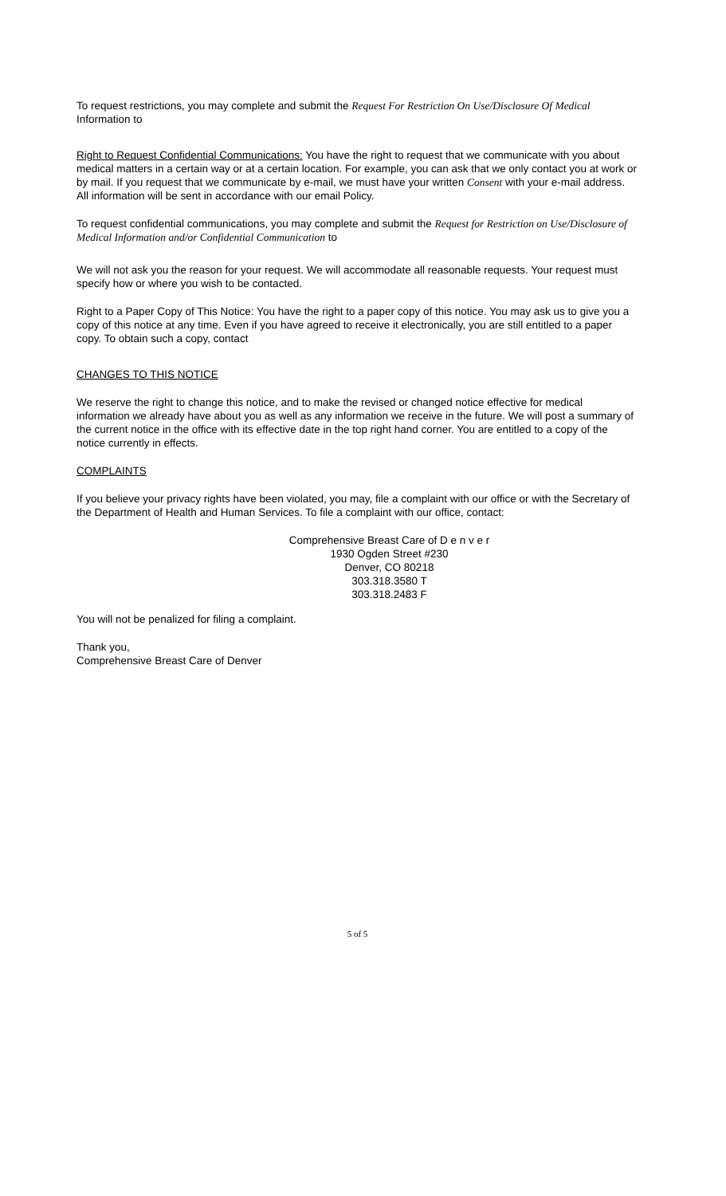To request restrictions, you may complete and submit the Request For Restriction On Use/Disclosure Of Medical Information to
Right to Request Confidential Communications: You have the right to request that we communicate with you about medical matters in a certain way or at a certain location. For example, you can ask that we only contact you at work or by mail. If you request that we communicate by e-mail, we must have your written Consent with your e-mail address. All information will be sent in accordance with our email Policy.
To request confidential communications, you may complete and submit the Request for Restriction on Use/Disclosure of Medical Information and/or Confidential Communication to
We will not ask you the reason for your request. We will accommodate all reasonable requests. Your request must specify how or where you wish to be contacted.
Right to a Paper Copy of This Notice: You have the right to a paper copy of this notice. You may ask us to give you a copy of this notice at any time. Even if you have agreed to receive it electronically, you are still entitled to a paper copy. To obtain such a copy, contact
CHANGES TO THIS NOTICE
We reserve the right to change this notice, and to make the revised or changed notice effective for medical information we already have about you as well as any information we receive in the future. We will post a summary of the current notice in the office with its effective date in the top right hand corner. You are entitled to a copy of the notice currently in effects.
COMPLAINTS
If you believe your privacy rights have been violated, you may, file a complaint with our office or with the Secretary of the Department of Health and Human Services. To file a complaint with our office, contact:
Comprehensive Breast Care of D e n v e r
1930 Ogden Street #230
Denver, CO 80218
303.318.3580 T
303.318.2483 F
You will not be penalized for filing a complaint.
Thank you,
Comprehensive Breast Care of Denver
5 of 5